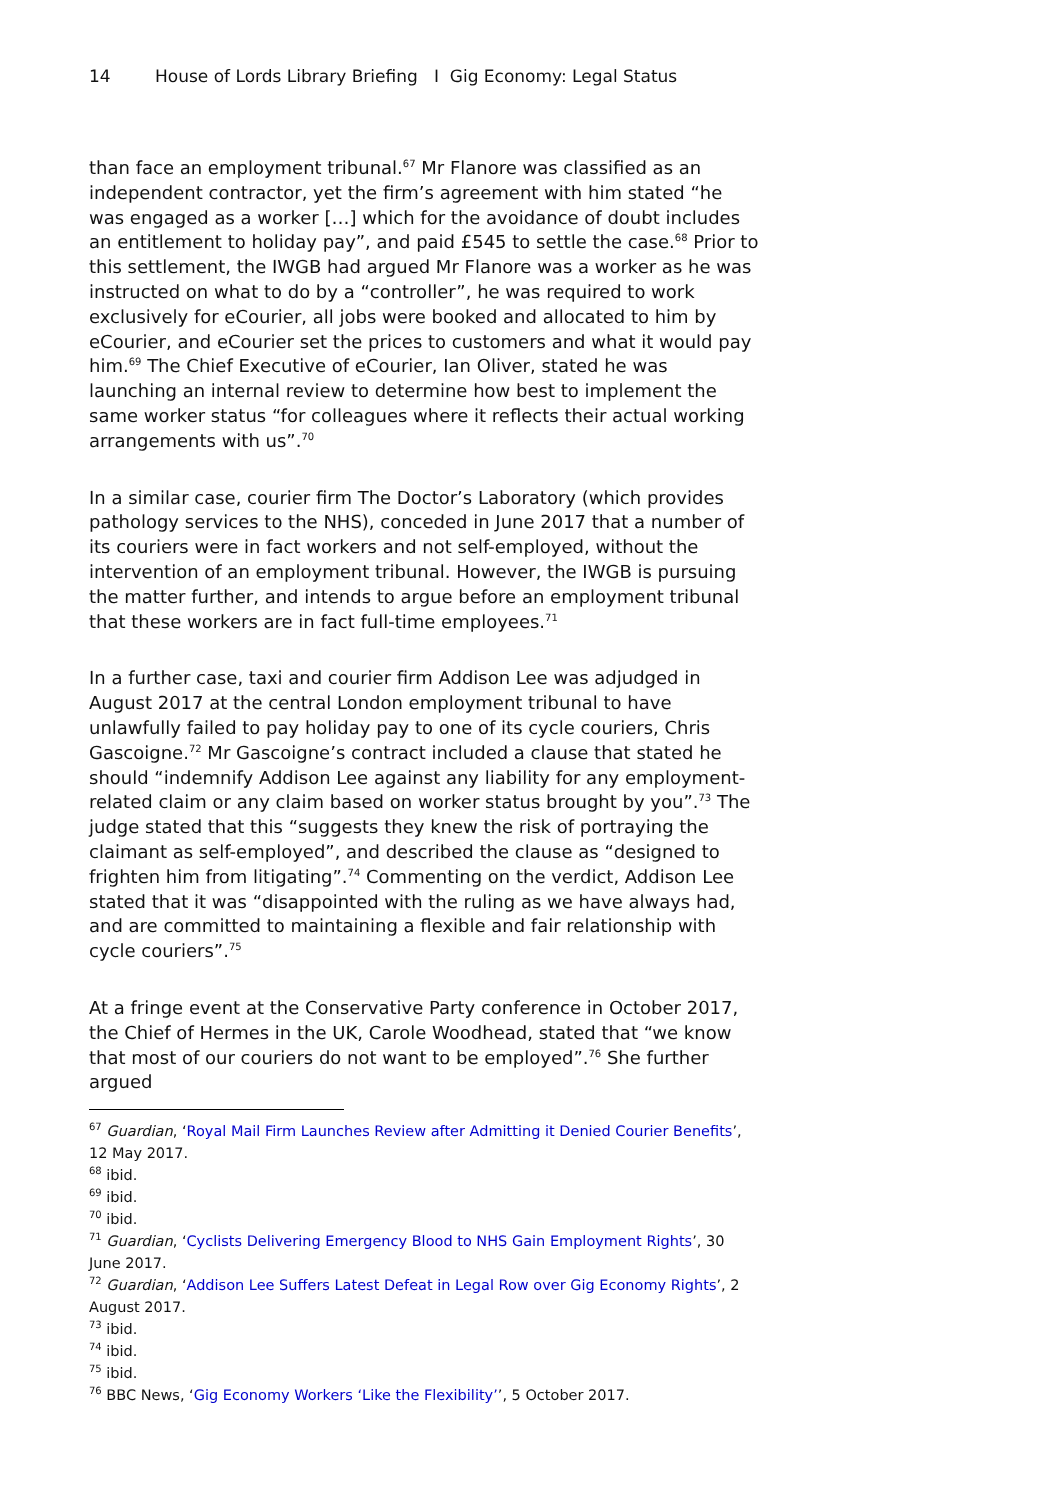14 House of Lords Library Briefing I Gig Economy: Legal Status
than face an employment tribunal.<sup>67</sup> Mr Flanore was classified as an independent contractor, yet the firm’s agreement with him stated “he was engaged as a worker […] which for the avoidance of doubt includes an entitlement to holiday pay”, and paid £545 to settle the case.<sup>68</sup> Prior to this settlement, the IWGB had argued Mr Flanore was a worker as he was instructed on what to do by a “controller”, he was required to work exclusively for eCourier, all jobs were booked and allocated to him by eCourier, and eCourier set the prices to customers and what it would pay him.<sup>69</sup> The Chief Executive of eCourier, Ian Oliver, stated he was launching an internal review to determine how best to implement the same worker status “for colleagues where it reflects their actual working arrangements with us”.<sup>70</sup>
In a similar case, courier firm The Doctor’s Laboratory (which provides pathology services to the NHS), conceded in June 2017 that a number of its couriers were in fact workers and not self-employed, without the intervention of an employment tribunal. However, the IWGB is pursuing the matter further, and intends to argue before an employment tribunal that these workers are in fact full-time employees.<sup>71</sup>
In a further case, taxi and courier firm Addison Lee was adjudged in August 2017 at the central London employment tribunal to have unlawfully failed to pay holiday pay to one of its cycle couriers, Chris Gascoigne.<sup>72</sup> Mr Gascoigne’s contract included a clause that stated he should “indemnify Addison Lee against any liability for any employment-related claim or any claim based on worker status brought by you”.<sup>73</sup> The judge stated that this “suggests they knew the risk of portraying the claimant as self-employed”, and described the clause as “designed to frighten him from litigating”.<sup>74</sup> Commenting on the verdict, Addison Lee stated that it was “disappointed with the ruling as we have always had, and are committed to maintaining a flexible and fair relationship with cycle couriers”.<sup>75</sup>
At a fringe event at the Conservative Party conference in October 2017, the Chief of Hermes in the UK, Carole Woodhead, stated that “we know that most of our couriers do not want to be employed”.<sup>76</sup> She further argued
<sup>67</sup> Guardian, ‘Royal Mail Firm Launches Review after Admitting it Denied Courier Benefits’, 12 May 2017.
<sup>68</sup> ibid.
<sup>69</sup> ibid.
<sup>70</sup> ibid.
<sup>71</sup> Guardian, ‘Cyclists Delivering Emergency Blood to NHS Gain Employment Rights’, 30 June 2017.
<sup>72</sup> Guardian, ‘Addison Lee Suffers Latest Defeat in Legal Row over Gig Economy Rights’, 2 August 2017.
<sup>73</sup> ibid.
<sup>74</sup> ibid.
<sup>75</sup> ibid.
<sup>76</sup> BBC News, ‘Gig Economy Workers ‘Like the Flexibility’’, 5 October 2017.